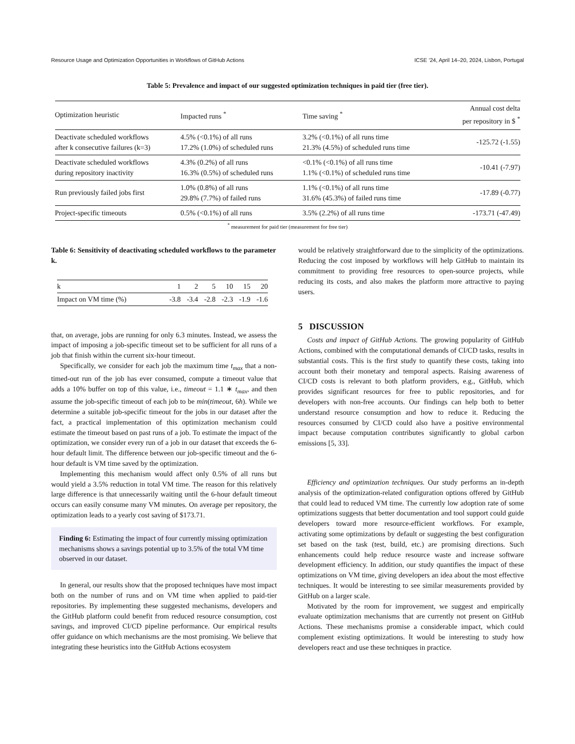Resource Usage and Optimization Opportunities in Workflows of GitHub Actions ICSE ’24, April 14–20, 2024, Lisbon, Portugal
Table 5: Prevalence and impact of our suggested optimization techniques in paid tier (free tier).
| Optimization heuristic | Impacted runs <sup>*</sup> | Time saving <sup>*</sup> | Annual cost delta per repository in $ <sup>*</sup> |
| --- | --- | --- | --- |
| Deactivate scheduled workflows after k consecutive failures (k=3) | 4.5% (<0.1%) of all runs 17.2% (1.0%) of scheduled runs | 3.2% (<0.1%) of all runs time 21.3% (4.5%) of scheduled runs time | -125.72 (-1.55) |
| Deactivate scheduled workflows during repository inactivity | 4.3% (0.2%) of all runs 16.3% (0.5%) of scheduled runs | <0.1% (<0.1%) of all runs time 1.1% (<0.1%) of scheduled runs time | -10.41 (-7.97) |
| Run previously failed jobs first | 1.0% (0.8%) of all runs 29.8% (7.7%) of failed runs | 1.1% (<0.1%) of all runs time 31.6% (45.3%) of failed runs time | -17.89 (-0.77) |
| Project-specific timeouts | 0.5% (<0.1%) of all runs | 3.5% (2.2%) of all runs time | -173.71 (-47.49) |
<sup>*</sup> measurement for paid tier (measurement for free tier)
Table 6: Sensitivity of deactivating scheduled workflows to the parameter k.
| k | 1 | 2 | 5 | 10 | 15 | 20 |
| Impact on VM time (%) | -3.8 | -3.4 | -2.8 | -2.3 | -1.9 | -1.6 |
that, on average, jobs are running for only 6.3 minutes. Instead, we assess the impact of imposing a job-specific timeout set to be sufficient for all runs of a job that finish within the current six-hour timeout.
Specifically, we consider for each job the maximum time t<sub>max</sub> that a non-timed-out run of the job has ever consumed, compute a timeout value that adds a 10% buffer on top of this value, i.e., timeout = 1.1 ∗ t<sub>max</sub>, and then assume the job-specific timeout of each job to be min(timeout, 6h). While we determine a suitable job-specific timeout for the jobs in our dataset after the fact, a practical implementation of this optimization mechanism could estimate the timeout based on past runs of a job. To estimate the impact of the optimization, we consider every run of a job in our dataset that exceeds the 6-hour default limit. The difference between our job-specific timeout and the 6-hour default is VM time saved by the optimization.
Implementing this mechanism would affect only 0.5% of all runs but would yield a 3.5% reduction in total VM time. The reason for this relatively large difference is that unnecessarily waiting until the 6-hour default timeout occurs can easily consume many VM minutes. On average per repository, the optimization leads to a yearly cost saving of $173.71.
Finding 6: Estimating the impact of four currently missing optimization mechanisms shows a savings potential up to 3.5% of the total VM time observed in our dataset.
In general, our results show that the proposed techniques have most impact both on the number of runs and on VM time when applied to paid-tier repositories. By implementing these suggested mechanisms, developers and the GitHub platform could benefit from reduced resource consumption, cost savings, and improved CI/CD pipeline performance. Our empirical results offer guidance on which mechanisms are the most promising. We believe that integrating these heuristics into the GitHub Actions ecosystem
would be relatively straightforward due to the simplicity of the optimizations. Reducing the cost imposed by workflows will help GitHub to maintain its commitment to providing free resources to open-source projects, while reducing its costs, and also makes the platform more attractive to paying users.
5 DISCUSSION
Costs and impact of GitHub Actions. The growing popularity of GitHub Actions, combined with the computational demands of CI/CD tasks, results in substantial costs. This is the first study to quantify these costs, taking into account both their monetary and temporal aspects. Raising awareness of CI/CD costs is relevant to both platform providers, e.g., GitHub, which provides significant resources for free to public repositories, and for developers with non-free accounts. Our findings can help both to better understand resource consumption and how to reduce it. Reducing the resources consumed by CI/CD could also have a positive environmental impact because computation contributes significantly to global carbon emissions [5, 33].
Efficiency and optimization techniques. Our study performs an in-depth analysis of the optimization-related configuration options offered by GitHub that could lead to reduced VM time. The currently low adoption rate of some optimizations suggests that better documentation and tool support could guide developers toward more resource-efficient workflows. For example, activating some optimizations by default or suggesting the best configuration set based on the task (test, build, etc.) are promising directions. Such enhancements could help reduce resource waste and increase software development efficiency. In addition, our study quantifies the impact of these optimizations on VM time, giving developers an idea about the most effective techniques. It would be interesting to see similar measurements provided by GitHub on a larger scale.
Motivated by the room for improvement, we suggest and empirically evaluate optimization mechanisms that are currently not present on GitHub Actions. These mechanisms promise a considerable impact, which could complement existing optimizations. It would be interesting to study how developers react and use these techniques in practice.